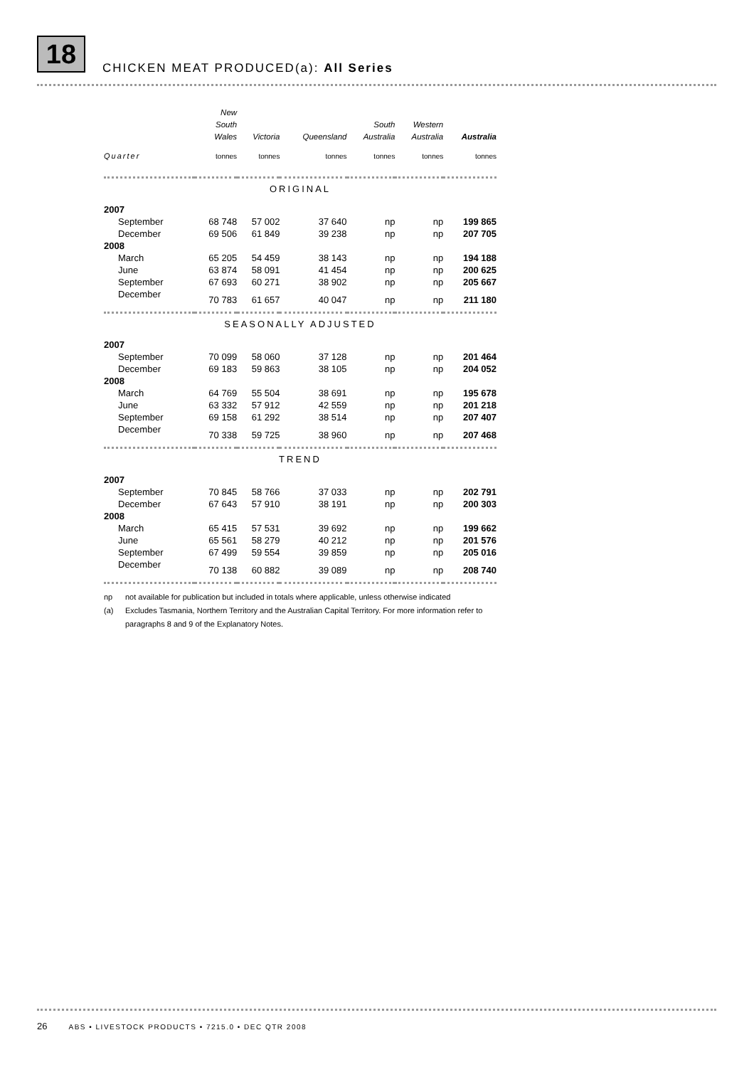18
CHICKEN MEAT PRODUCED(a): All Series
| | New South Wales | Victoria | Queensland | South Australia | Western Australia | Australia |
| --- | --- | --- | --- | --- | --- | --- |
| Quarter | tonnes | tonnes | tonnes | tonnes | tonnes | tonnes |
| ORIGINAL | | | | | | |
| 2007 | | | | | | |
| September | 68 748 | 57 002 | 37 640 | np | np | 199 865 |
| December | 69 506 | 61 849 | 39 238 | np | np | 207 705 |
| 2008 | | | | | | |
| March | 65 205 | 54 459 | 38 143 | np | np | 194 188 |
| June | 63 874 | 58 091 | 41 454 | np | np | 200 625 |
| September | 67 693 | 60 271 | 38 902 | np | np | 205 667 |
| December | 70 783 | 61 657 | 40 047 | np | np | 211 180 |
| SEASONALLY ADJUSTED | | | | | | |
| 2007 | | | | | | |
| September | 70 099 | 58 060 | 37 128 | np | np | 201 464 |
| December | 69 183 | 59 863 | 38 105 | np | np | 204 052 |
| 2008 | | | | | | |
| March | 64 769 | 55 504 | 38 691 | np | np | 195 678 |
| June | 63 332 | 57 912 | 42 559 | np | np | 201 218 |
| September | 69 158 | 61 292 | 38 514 | np | np | 207 407 |
| December | 70 338 | 59 725 | 38 960 | np | np | 207 468 |
| TREND | | | | | | |
| 2007 | | | | | | |
| September | 70 845 | 58 766 | 37 033 | np | np | 202 791 |
| December | 67 643 | 57 910 | 38 191 | np | np | 200 303 |
| 2008 | | | | | | |
| March | 65 415 | 57 531 | 39 692 | np | np | 199 662 |
| June | 65 561 | 58 279 | 40 212 | np | np | 201 576 |
| September | 67 499 | 59 554 | 39 859 | np | np | 205 016 |
| December | 70 138 | 60 882 | 39 089 | np | np | 208 740 |
np not available for publication but included in totals where applicable, unless otherwise indicated
(a) Excludes Tasmania, Northern Territory and the Australian Capital Territory. For more information refer to paragraphs 8 and 9 of the Explanatory Notes.
26 ABS • LIVESTOCK PRODUCTS • 7215.0 • DEC QTR 2008